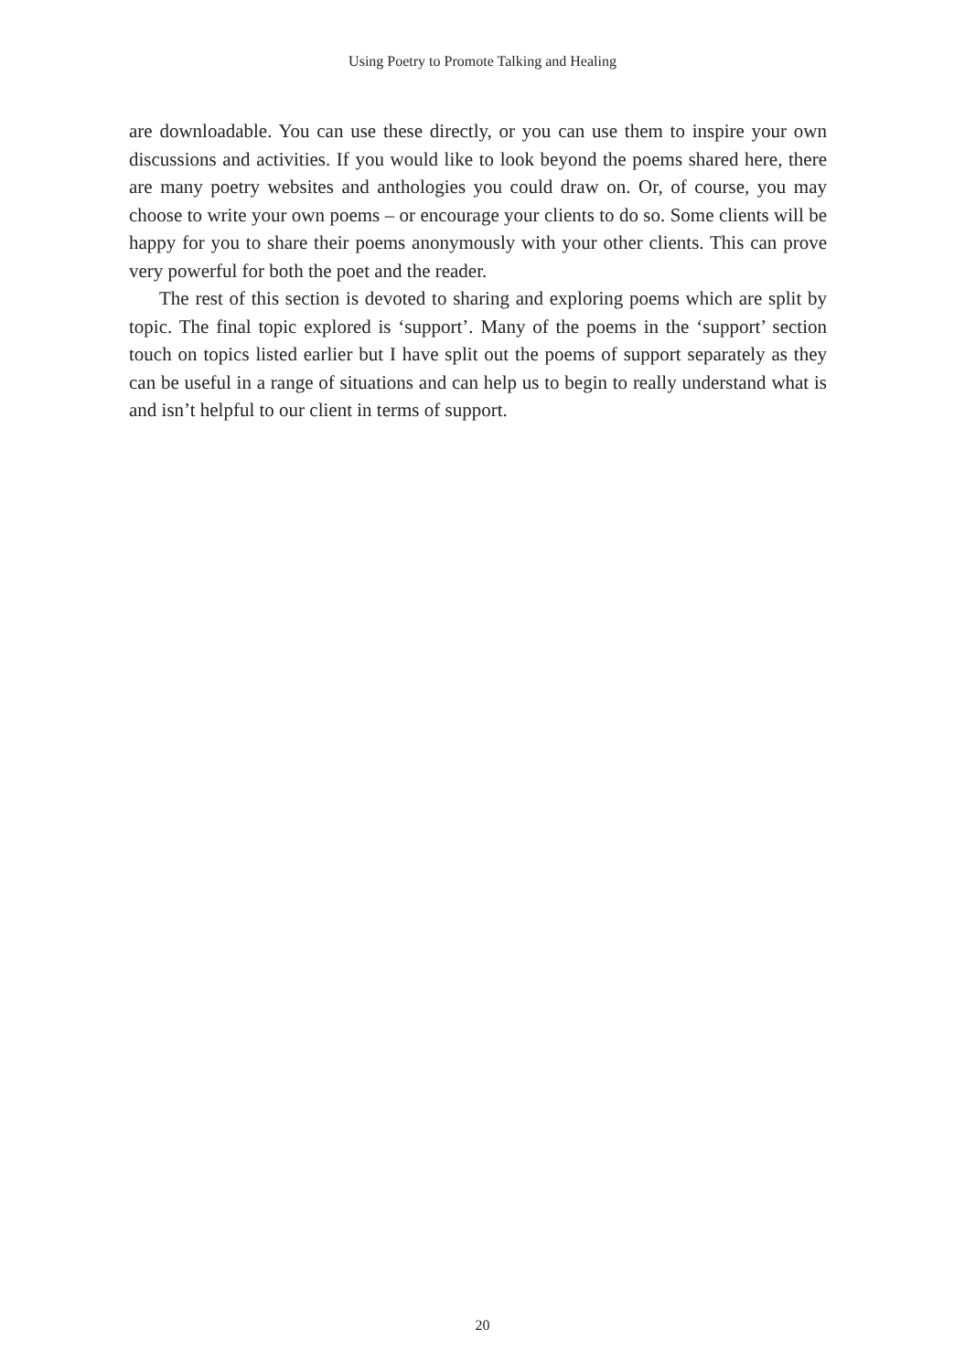Using Poetry to Promote Talking and Healing
are downloadable. You can use these directly, or you can use them to inspire your own discussions and activities. If you would like to look beyond the poems shared here, there are many poetry websites and anthologies you could draw on. Or, of course, you may choose to write your own poems – or encourage your clients to do so. Some clients will be happy for you to share their poems anonymously with your other clients. This can prove very powerful for both the poet and the reader.
The rest of this section is devoted to sharing and exploring poems which are split by topic. The final topic explored is ‘support’. Many of the poems in the ‘support’ section touch on topics listed earlier but I have split out the poems of support separately as they can be useful in a range of situations and can help us to begin to really understand what is and isn’t helpful to our client in terms of support.
20